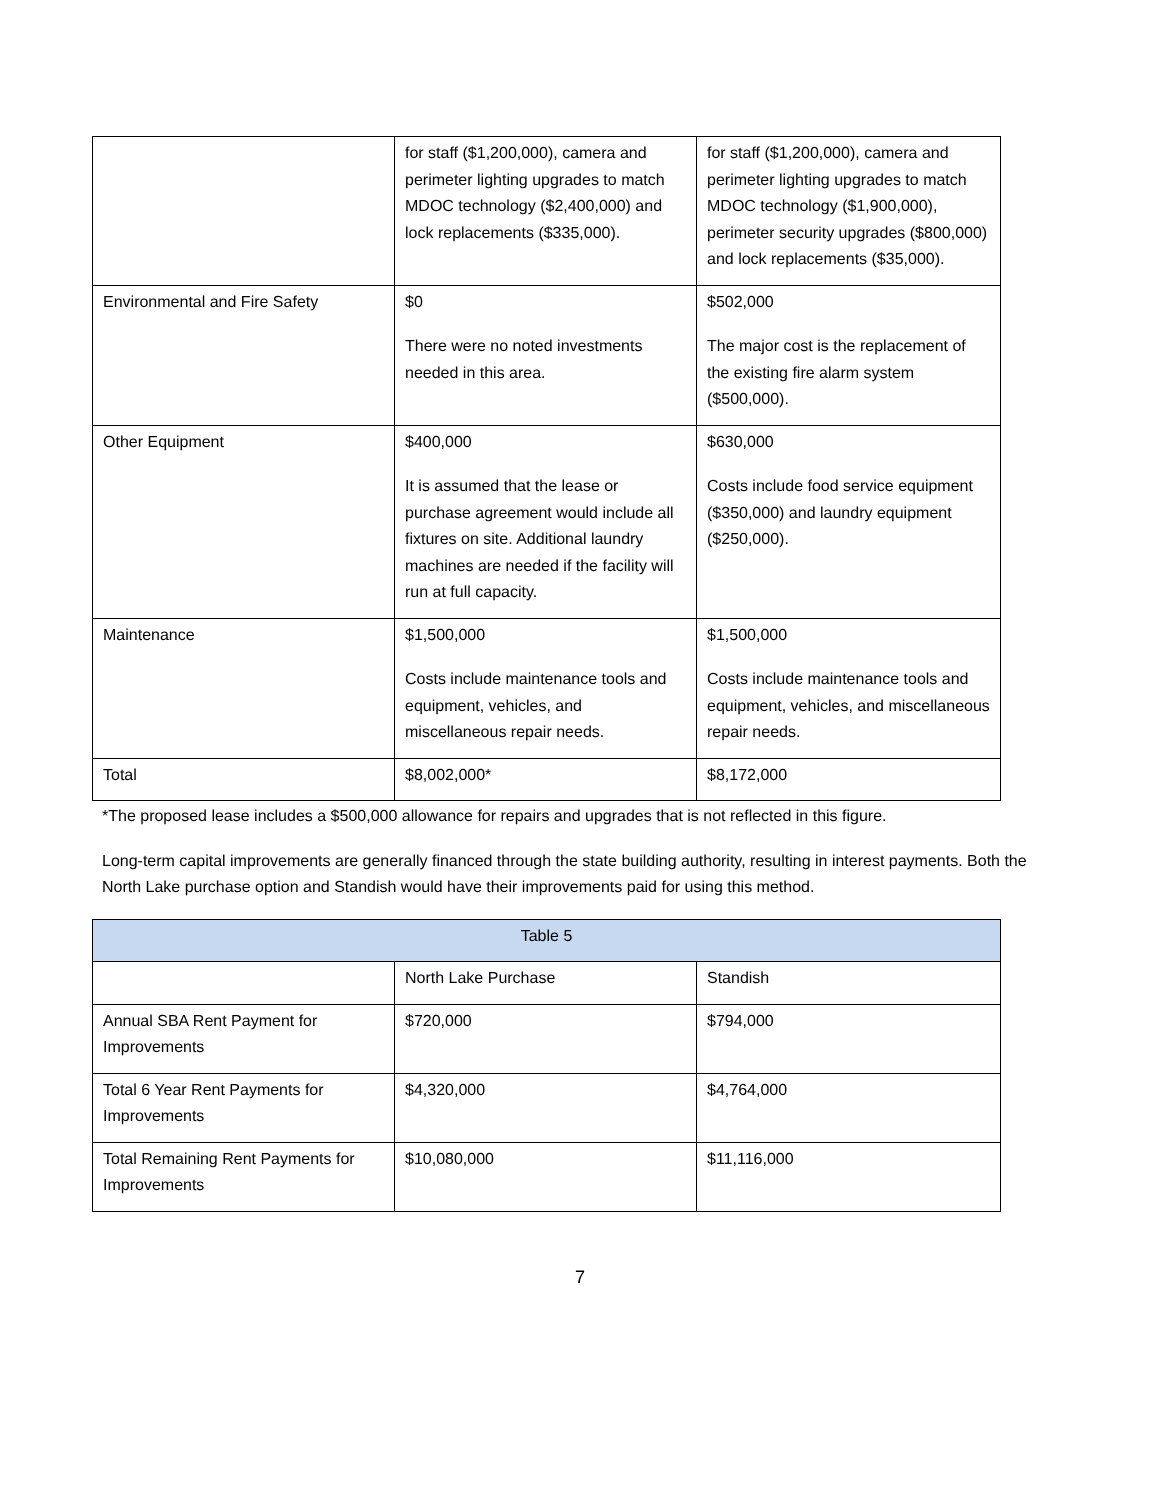| | for staff ($1,200,000), camera and perimeter lighting upgrades to match MDOC technology ($2,400,000) and lock replacements ($335,000). | for staff ($1,200,000), camera and perimeter lighting upgrades to match MDOC technology ($1,900,000), perimeter security upgrades ($800,000) and lock replacements ($35,000). |
| Environmental and Fire Safety | $0 There were no noted investments needed in this area. | $502,000 The major cost is the replacement of the existing fire alarm system ($500,000). |
| Other Equipment | $400,000 It is assumed that the lease or purchase agreement would include all fixtures on site. Additional laundry machines are needed if the facility will run at full capacity. | $630,000 Costs include food service equipment ($350,000) and laundry equipment ($250,000). |
| Maintenance | $1,500,000 Costs include maintenance tools and equipment, vehicles, and miscellaneous repair needs. | $1,500,000 Costs include maintenance tools and equipment, vehicles, and miscellaneous repair needs. |
| Total | $8,002,000* | $8,172,000 |
*The proposed lease includes a $500,000 allowance for repairs and upgrades that is not reflected in this figure.
Long-term capital improvements are generally financed through the state building authority, resulting in interest payments. Both the North Lake purchase option and Standish would have their improvements paid for using this method.
| Table 5 | | |
| --- | --- | --- |
| | North Lake Purchase | Standish |
| Annual SBA Rent Payment for Improvements | $720,000 | $794,000 |
| Total 6 Year Rent Payments for Improvements | $4,320,000 | $4,764,000 |
| Total Remaining Rent Payments for Improvements | $10,080,000 | $11,116,000 |
7